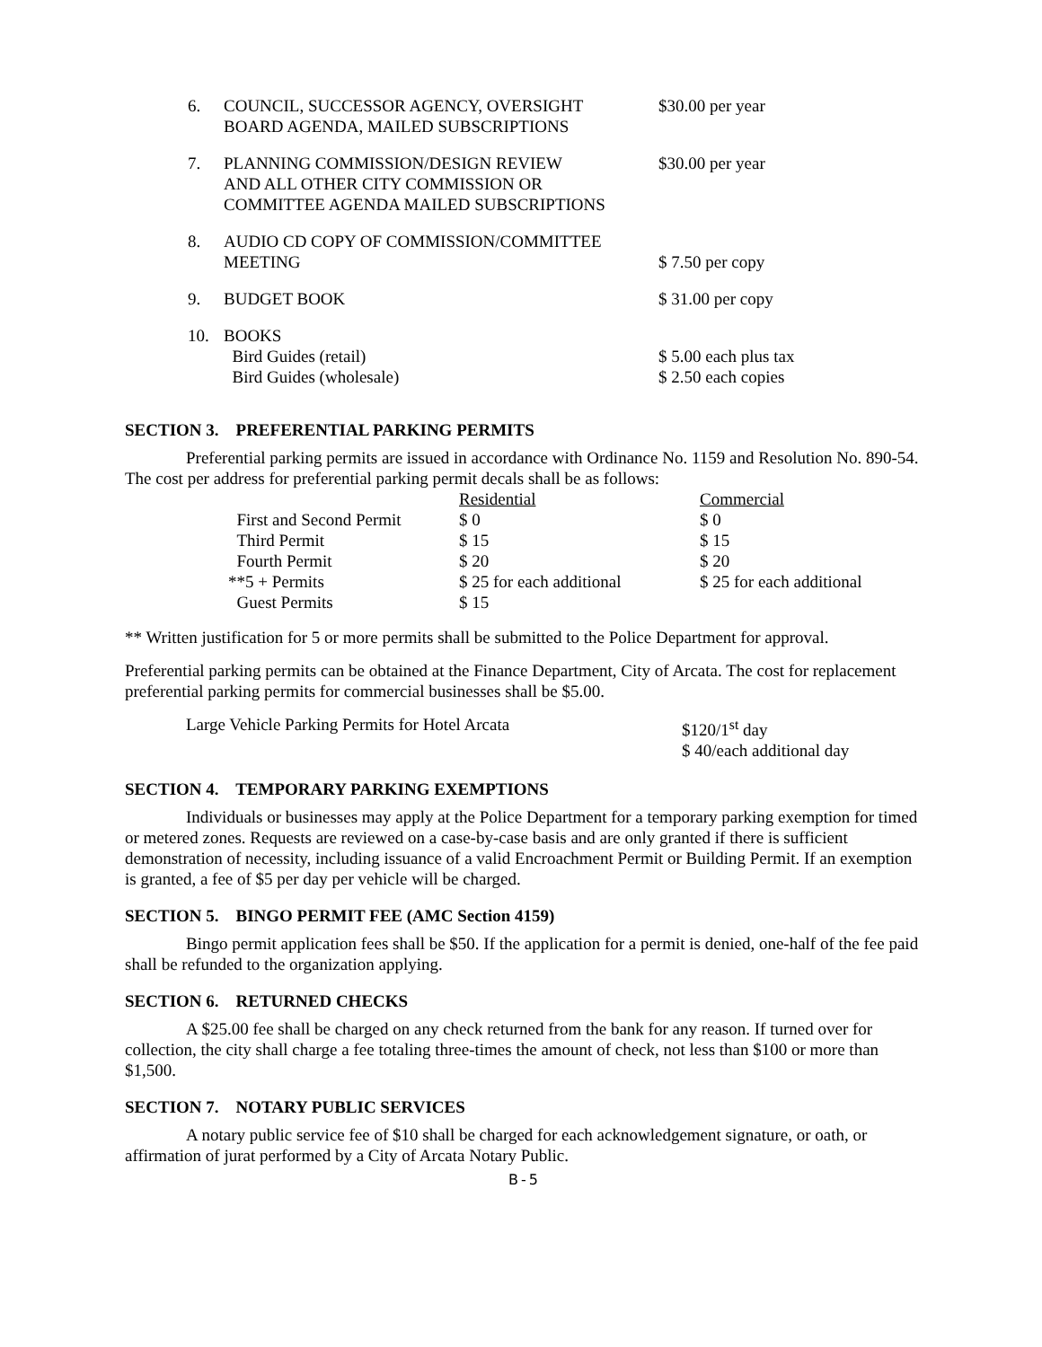| 6. | COUNCIL, SUCCESSOR AGENCY, OVERSIGHT BOARD AGENDA, MAILED SUBSCRIPTIONS | $30.00 per year |
| 7. | PLANNING COMMISSION/DESIGN REVIEW AND ALL OTHER CITY COMMISSION OR COMMITTEE AGENDA MAILED SUBSCRIPTIONS | $30.00 per year |
| 8. | AUDIO CD COPY OF COMMISSION/COMMITTEE MEETING | $ 7.50 per copy |
| 9. | BUDGET BOOK | $ 31.00 per copy |
| 10. | BOOKS Bird Guides (retail) Bird Guides (wholesale) | $ 5.00 each plus tax $ 2.50 each copies |
SECTION 3. PREFERENTIAL PARKING PERMITS
Preferential parking permits are issued in accordance with Ordinance No. 1159 and Resolution No. 890-54. The cost per address for preferential parking permit decals shall be as follows:
| | Residential | Commercial |
| First and Second Permit | $ 0 | $ 0 |
| Third Permit | $ 15 | $ 15 |
| Fourth Permit | $ 20 | $ 20 |
| **5 + Permits | $ 25 for each additional | $ 25 for each additional |
| Guest Permits | $ 15 | |
** Written justification for 5 or more permits shall be submitted to the Police Department for approval.
Preferential parking permits can be obtained at the Finance Department, City of Arcata. The cost for replacement preferential parking permits for commercial businesses shall be $5.00.
| Large Vehicle Parking Permits for Hotel Arcata | $120/1<sup>st</sup> day $ 40/each additional day |
SECTION 4. TEMPORARY PARKING EXEMPTIONS
Individuals or businesses may apply at the Police Department for a temporary parking exemption for timed or metered zones. Requests are reviewed on a case-by-case basis and are only granted if there is sufficient demonstration of necessity, including issuance of a valid Encroachment Permit or Building Permit. If an exemption is granted, a fee of $5 per day per vehicle will be charged.
SECTION 5. BINGO PERMIT FEE (AMC Section 4159)
Bingo permit application fees shall be $50. If the application for a permit is denied, one-half of the fee paid shall be refunded to the organization applying.
SECTION 6. RETURNED CHECKS
A $25.00 fee shall be charged on any check returned from the bank for any reason. If turned over for collection, the city shall charge a fee totaling three-times the amount of check, not less than $100 or more than $1,500.
SECTION 7. NOTARY PUBLIC SERVICES
A notary public service fee of $10 shall be charged for each acknowledgement signature, or oath, or affirmation of jurat performed by a City of Arcata Notary Public.
B-5